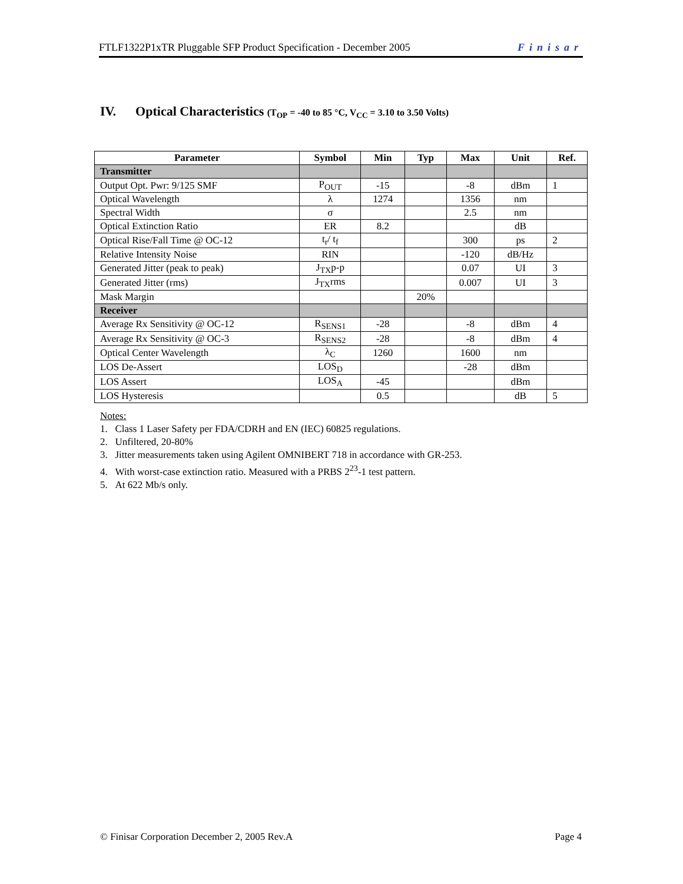FTLF1322P1xTR Pluggable SFP Product Specification - December 2005 Finisar
IV. Optical Characteristics (T<sub>OP</sub> = -40 to 85 °C, V<sub>CC</sub> = 3.10 to 3.50 Volts)
| Parameter | Symbol | Min | Typ | Max | Unit | Ref. |
| --- | --- | --- | --- | --- | --- | --- |
| Transmitter | | | | | | |
| Output Opt. Pwr: 9/125 SMF | P<sub>OUT</sub> | -15 | | -8 | dBm | 1 |
| Optical Wavelength | λ | 1274 | | 1356 | nm | |
| Spectral Width | σ | | | 2.5 | nm | |
| Optical Extinction Ratio | ER | 8.2 | | | dB | |
| Optical Rise/Fall Time @ OC-12 | t<sub>r</sub>/ t<sub>f</sub> | | | 300 | ps | 2 |
| Relative Intensity Noise | RIN | | | -120 | dB/Hz | |
| Generated Jitter (peak to peak) | J<sub>TX</sub>p-p | | | 0.07 | UI | 3 |
| Generated Jitter (rms) | J<sub>TX</sub>rms | | | 0.007 | UI | 3 |
| Mask Margin | | | 20% | | | |
| Receiver | | | | | | |
| Average Rx Sensitivity @ OC-12 | R<sub>SENS1</sub> | -28 | | -8 | dBm | 4 |
| Average Rx Sensitivity @ OC-3 | R<sub>SENS2</sub> | -28 | | -8 | dBm | 4 |
| Optical Center Wavelength | λ<sub>C</sub> | 1260 | | 1600 | nm | |
| LOS De-Assert | LOS<sub>D</sub> | | | -28 | dBm | |
| LOS Assert | LOS<sub>A</sub> | -45 | | | dBm | |
| LOS Hysteresis | | 0.5 | | | dB | 5 |
Notes:
1. Class 1 Laser Safety per FDA/CDRH and EN (IEC) 60825 regulations.
2. Unfiltered, 20-80%
3. Jitter measurements taken using Agilent OMNIBERT 718 in accordance with GR-253.
4. With worst-case extinction ratio. Measured with a PRBS 2<sup>23</sup>-1 test pattern.
5. At 622 Mb/s only.
© Finisar Corporation December 2, 2005 Rev.A Page 4